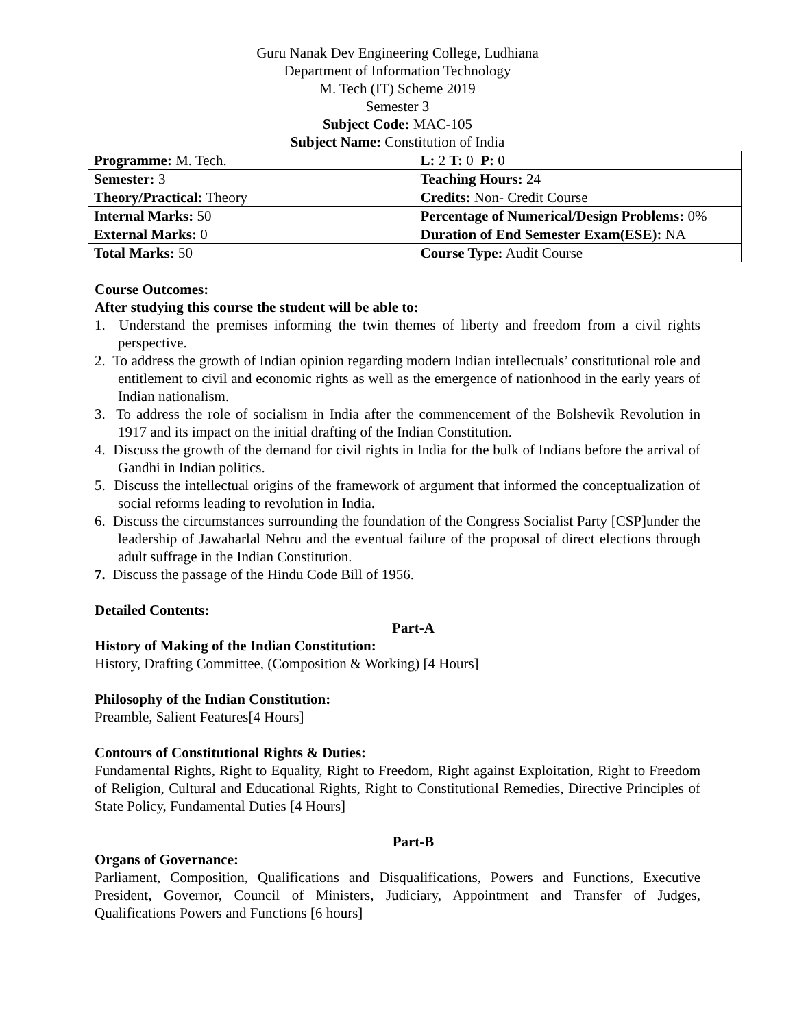Guru Nanak Dev Engineering College, Ludhiana
Department of Information Technology
M. Tech (IT) Scheme 2019
Semester 3
Subject Code: MAC-105
Subject Name: Constitution of India
| Programme: M. Tech. | L: 2 T: 0 P: 0 |
| Semester: 3 | Teaching Hours: 24 |
| Theory/Practical: Theory | Credits: Non- Credit Course |
| Internal Marks: 50 | Percentage of Numerical/Design Problems: 0% |
| External Marks: 0 | Duration of End Semester Exam(ESE): NA |
| Total Marks: 50 | Course Type: Audit Course |
Course Outcomes:
After studying this course the student will be able to:
1. Understand the premises informing the twin themes of liberty and freedom from a civil rights perspective.
2. To address the growth of Indian opinion regarding modern Indian intellectuals’ constitutional role and entitlement to civil and economic rights as well as the emergence of nationhood in the early years of Indian nationalism.
3. To address the role of socialism in India after the commencement of the Bolshevik Revolution in 1917 and its impact on the initial drafting of the Indian Constitution.
4. Discuss the growth of the demand for civil rights in India for the bulk of Indians before the arrival of Gandhi in Indian politics.
5. Discuss the intellectual origins of the framework of argument that informed the conceptualization of social reforms leading to revolution in India.
6. Discuss the circumstances surrounding the foundation of the Congress Socialist Party [CSP]under the leadership of Jawaharlal Nehru and the eventual failure of the proposal of direct elections through adult suffrage in the Indian Constitution.
7. Discuss the passage of the Hindu Code Bill of 1956.
Detailed Contents:
Part-A
History of Making of the Indian Constitution:
History, Drafting Committee, (Composition & Working) [4 Hours]
Philosophy of the Indian Constitution:
Preamble, Salient Features[4 Hours]
Contours of Constitutional Rights & Duties:
Fundamental Rights, Right to Equality, Right to Freedom, Right against Exploitation, Right to Freedom of Religion, Cultural and Educational Rights, Right to Constitutional Remedies, Directive Principles of State Policy, Fundamental Duties [4 Hours]
Part-B
Organs of Governance:
Parliament, Composition, Qualifications and Disqualifications, Powers and Functions, Executive President, Governor, Council of Ministers, Judiciary, Appointment and Transfer of Judges, Qualifications Powers and Functions [6 hours]